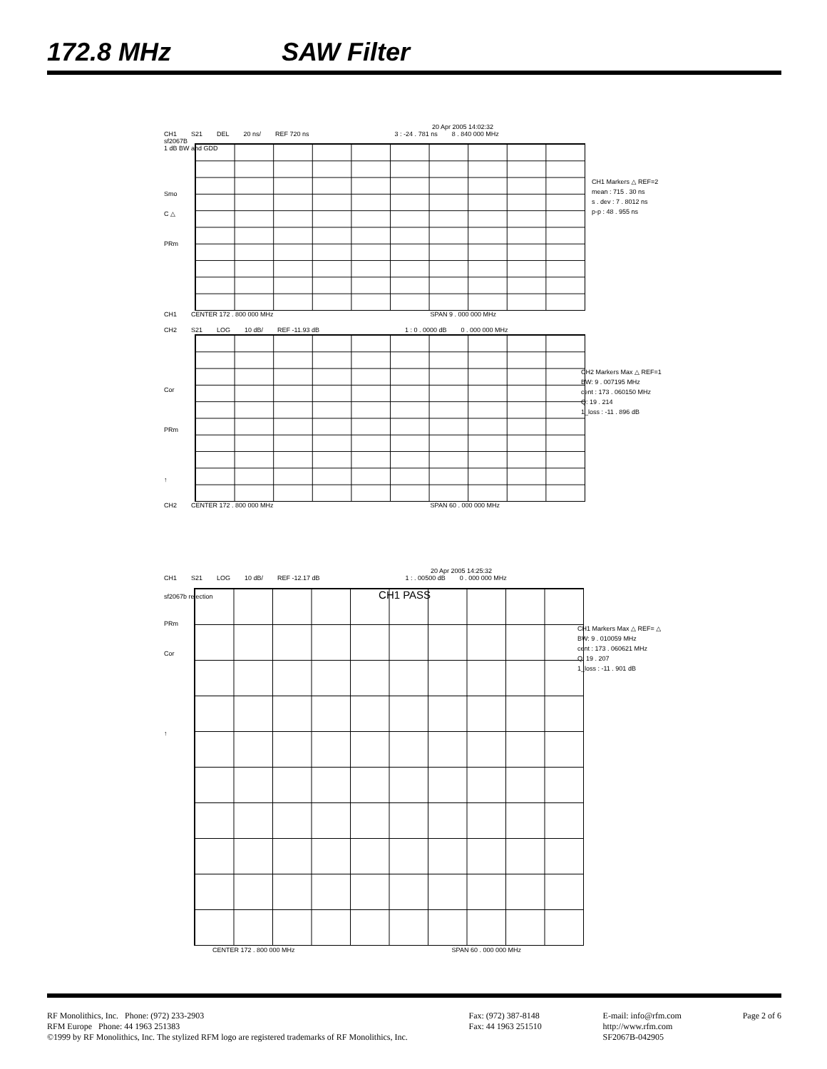172.8 MHz SAW Filter
20 Apr 2005 14:02:32
CH1 S21 DEL 20 ns/ REF 720 ns 3 : -24 . 781 ns 8 . 840 000 MHz
sf2067B
1 dB BW and GDD
Smo
C △
PRm
CH1 Markers △ REF=2
mean : 715 . 30 ns
s . dev : 7 . 8012 ns
p-p : 48 . 955 ns
CH1 CENTER 172 . 800 000 MHz SPAN 9 . 000 000 MHz
CH2 S21 LOG 10 dB/ REF -11.93 dB 1 : 0 . 0000 dB 0 . 000 000 MHz
Cor
PRm
↑
CH2 Markers Max △ REF=1
BW: 9 . 007195 MHz
cent : 173 . 060150 MHz
Q: 19 . 214
1_loss : -11 . 896 dB
CH2 CENTER 172 . 800 000 MHz SPAN 60 . 000 000 MHz
20 Apr 2005 14:25:32
CH1 S21 LOG 10 dB/ REF -12.17 dB 1 : . 00500 dB 0 . 000 000 MHz
sf2067b rejection CH1 PASS
PRm
Cor
↑
CH1 Markers Max △ REF= △
BW: 9 . 010059 MHz
cent : 173 . 060621 MHz
Q: 19 . 207
1_loss : -11 . 901 dB
CENTER 172 . 800 000 MHz SPAN 60 . 000 000 MHz
RF Monolithics, Inc. Phone: (972) 233-2903
RFM Europe Phone: 44 1963 251383
©1999 by RF Monolithics, Inc. The stylized RFM logo are registered trademarks of RF Monolithics, Inc.
Fax: (972) 387-8148
Fax: 44 1963 251510
E-mail: info@rfm.com
http://www.rfm.com
SF2067B-042905
Page 2 of 6